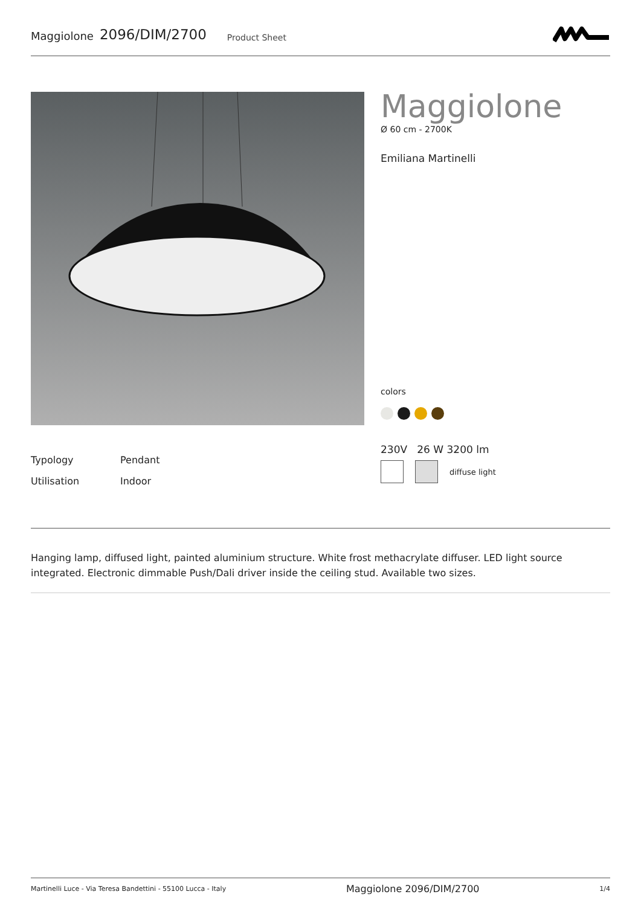Maggiolone 2096/DIM/2700 Product Sheet
Maggiolone
Ø 60 cm - 2700K
Emiliana Martinelli
colors
Typology Pendant
Utilisation Indoor
230V 26 W 3200 lm
diffuse light
Hanging lamp, diffused light, painted aluminium structure. White frost methacrylate diffuser. LED light source integrated. Electronic dimmable Push/Dali driver inside the ceiling stud. Available two sizes.
Martinelli Luce - Via Teresa Bandettini - 55100 Lucca - Italy Maggiolone 2096/DIM/2700 1/4